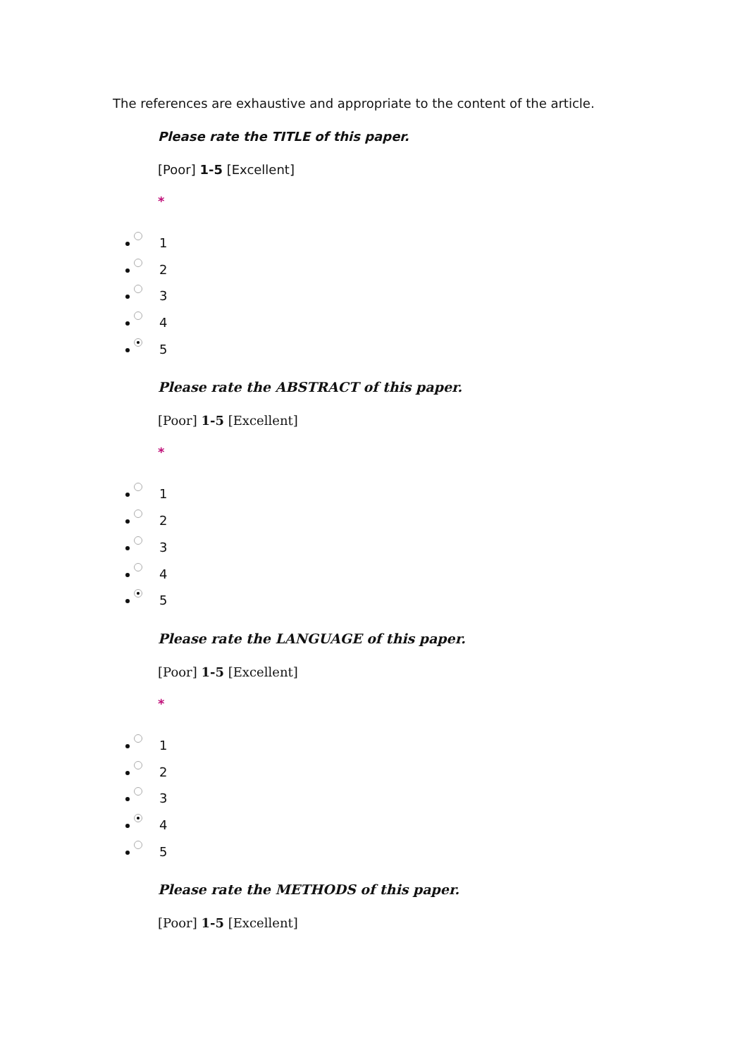The references are exhaustive and appropriate to the content of the article.
Please rate the TITLE of this paper.
[Poor] 1-5 [Excellent]
*
1
2
3
4
5
Please rate the ABSTRACT of this paper.
[Poor] 1-5 [Excellent]
*
1
2
3
4
5
Please rate the LANGUAGE of this paper.
[Poor] 1-5 [Excellent]
*
1
2
3
4
5
Please rate the METHODS of this paper.
[Poor] 1-5 [Excellent]